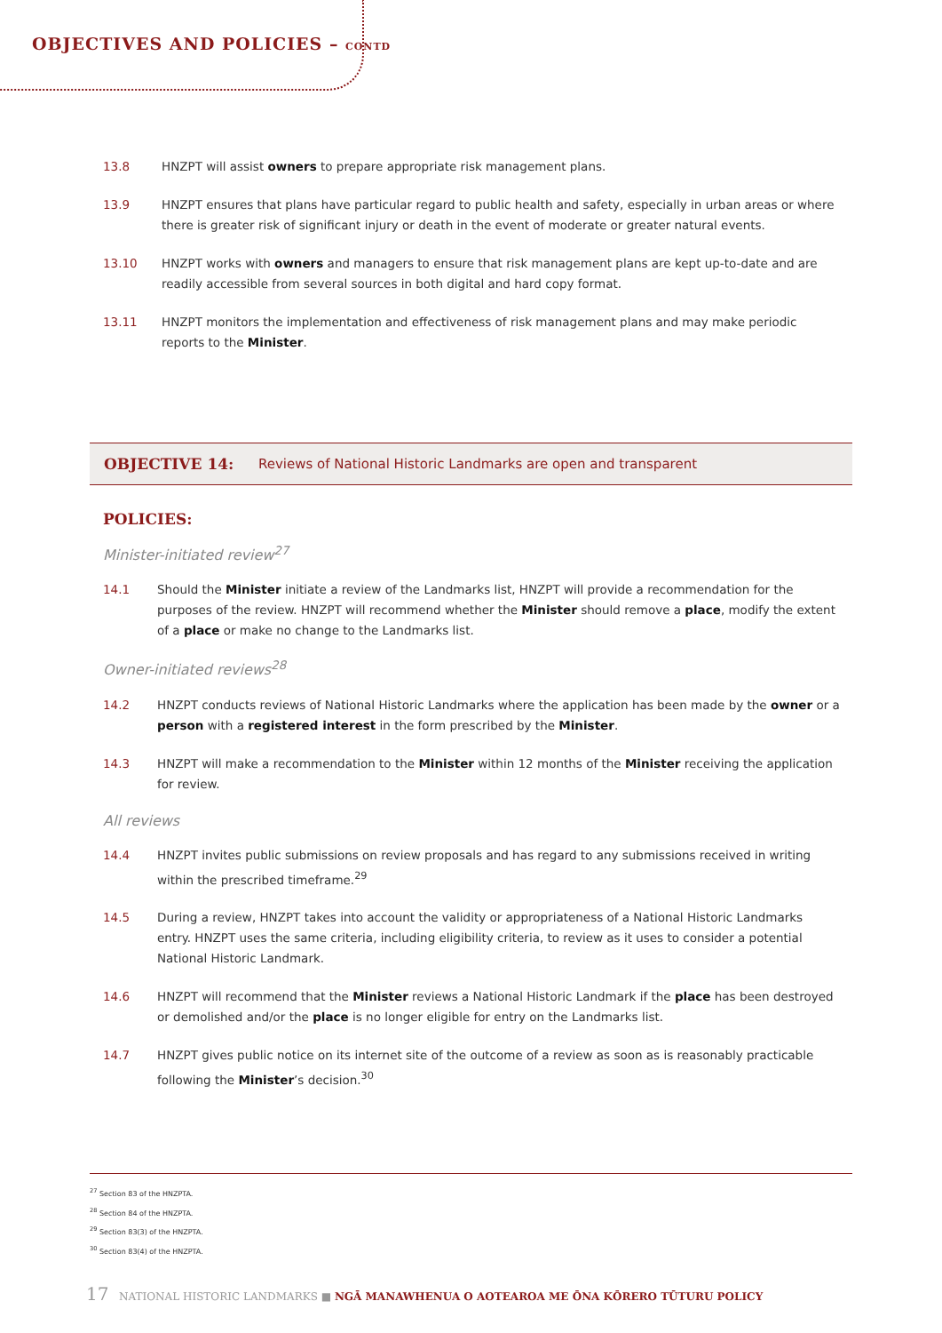OBJECTIVES AND POLICIES – CONTD
13.8 HNZPT will assist owners to prepare appropriate risk management plans.
13.9 HNZPT ensures that plans have particular regard to public health and safety, especially in urban areas or where there is greater risk of significant injury or death in the event of moderate or greater natural events.
13.10 HNZPT works with owners and managers to ensure that risk management plans are kept up-to-date and are readily accessible from several sources in both digital and hard copy format.
13.11 HNZPT monitors the implementation and effectiveness of risk management plans and may make periodic reports to the Minister.
OBJECTIVE 14: Reviews of National Historic Landmarks are open and transparent
POLICIES:
Minister-initiated review<sup>27</sup>
14.1 Should the Minister initiate a review of the Landmarks list, HNZPT will provide a recommendation for the purposes of the review. HNZPT will recommend whether the Minister should remove a place, modify the extent of a place or make no change to the Landmarks list.
Owner-initiated reviews<sup>28</sup>
14.2 HNZPT conducts reviews of National Historic Landmarks where the application has been made by the owner or a person with a registered interest in the form prescribed by the Minister.
14.3 HNZPT will make a recommendation to the Minister within 12 months of the Minister receiving the application for review.
All reviews
14.4 HNZPT invites public submissions on review proposals and has regard to any submissions received in writing within the prescribed timeframe.<sup>29</sup>
14.5 During a review, HNZPT takes into account the validity or appropriateness of a National Historic Landmarks entry. HNZPT uses the same criteria, including eligibility criteria, to review as it uses to consider a potential National Historic Landmark.
14.6 HNZPT will recommend that the Minister reviews a National Historic Landmark if the place has been destroyed or demolished and/or the place is no longer eligible for entry on the Landmarks list.
14.7 HNZPT gives public notice on its internet site of the outcome of a review as soon as is reasonably practicable following the Minister’s decision.<sup>30</sup>
<sup>27</sup> Section 83 of the HNZPTA.
<sup>28</sup> Section 84 of the HNZPTA.
<sup>29</sup> Section 83(3) of the HNZPTA.
<sup>30</sup> Section 83(4) of the HNZPTA.
17 NATIONAL HISTORIC LANDMARKS ■ NGĀ MANAWHENUA O AOTEAROA ME ŌNA KŌRERO TŪTURU POLICY